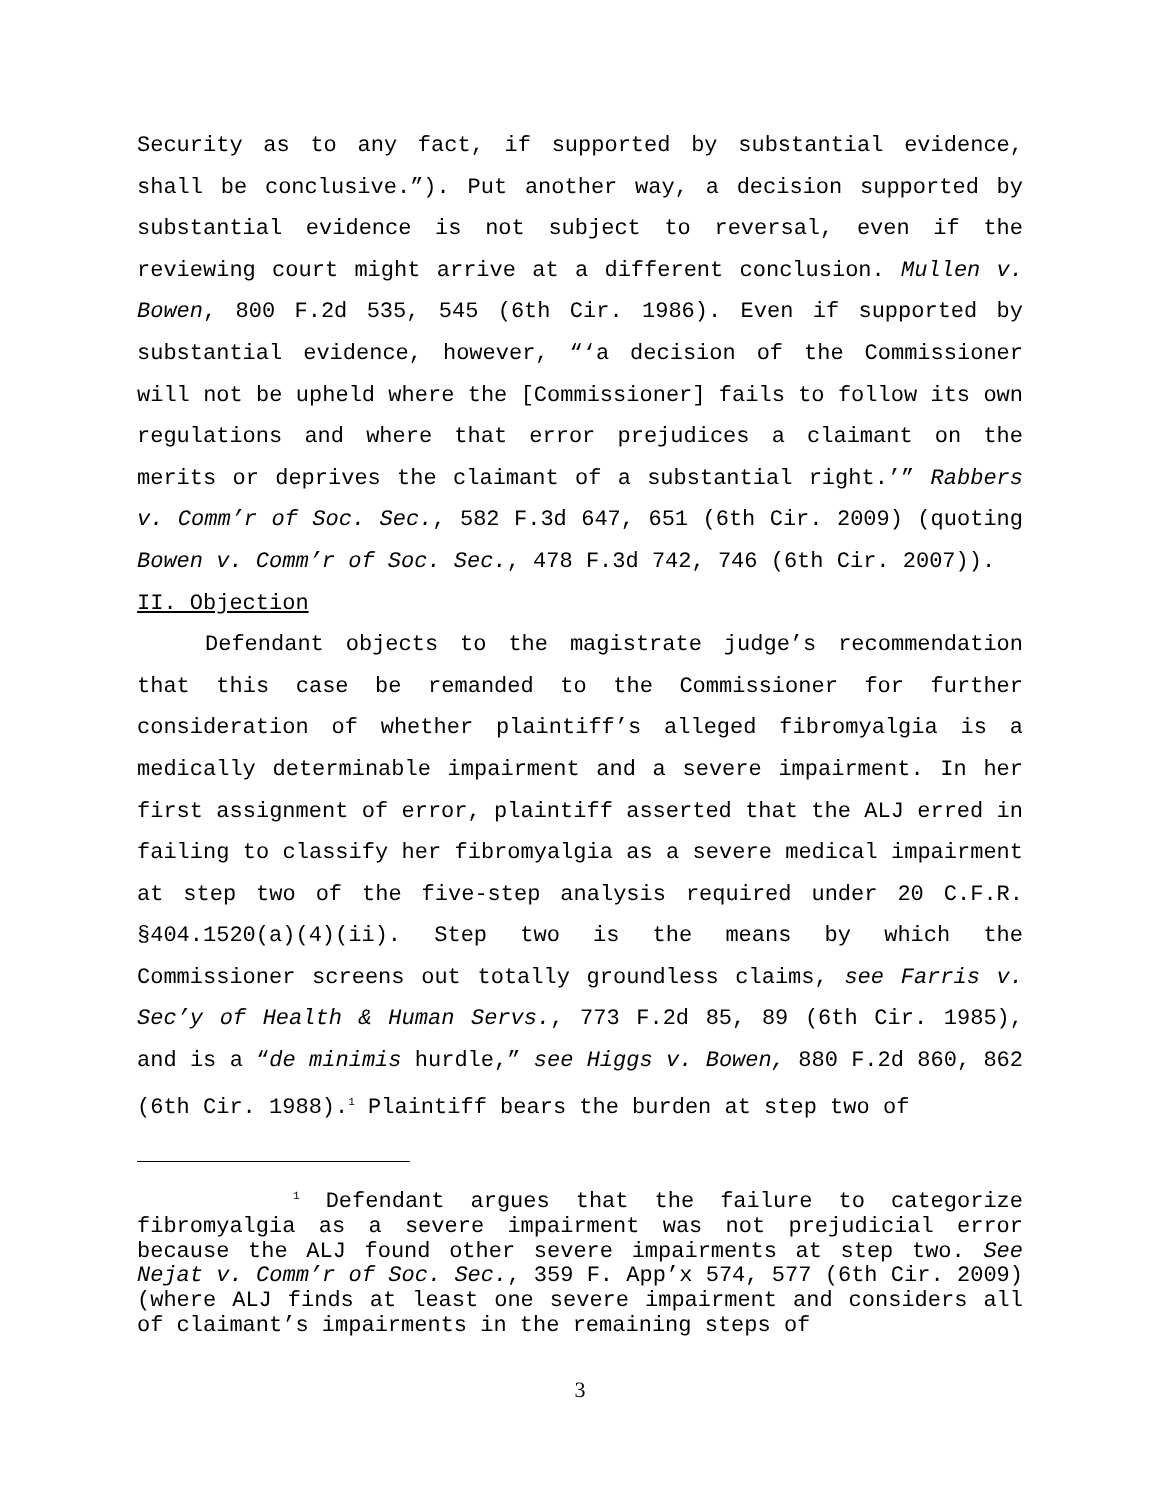Security as to any fact, if supported by substantial evidence, shall be conclusive.”). Put another way, a decision supported by substantial evidence is not subject to reversal, even if the reviewing court might arrive at a different conclusion. Mullen v. Bowen, 800 F.2d 535, 545 (6th Cir. 1986). Even if supported by substantial evidence, however, “‘a decision of the Commissioner will not be upheld where the [Commissioner] fails to follow its own regulations and where that error prejudices a claimant on the merits or deprives the claimant of a substantial right.’” Rabbers v. Comm’r of Soc. Sec., 582 F.3d 647, 651 (6th Cir. 2009) (quoting Bowen v. Comm’r of Soc. Sec., 478 F.3d 742, 746 (6th Cir. 2007)).
II. Objection
Defendant objects to the magistrate judge’s recommendation that this case be remanded to the Commissioner for further consideration of whether plaintiff’s alleged fibromyalgia is a medically determinable impairment and a severe impairment. In her first assignment of error, plaintiff asserted that the ALJ erred in failing to classify her fibromyalgia as a severe medical impairment at step two of the five-step analysis required under 20 C.F.R. §404.1520(a)(4)(ii). Step two is the means by which the Commissioner screens out totally groundless claims, see Farris v. Sec’y of Health & Human Servs., 773 F.2d 85, 89 (6th Cir. 1985), and is a “de minimis hurdle,” see Higgs v. Bowen, 880 F.2d 860, 862 (6th Cir. 1988).<sup>1</sup> Plaintiff bears the burden at step two of
<sup>1</sup> Defendant argues that the failure to categorize fibromyalgia as a severe impairment was not prejudicial error because the ALJ found other severe impairments at step two. See Nejat v. Comm’r of Soc. Sec., 359 F. App’x 574, 577 (6th Cir. 2009)(where ALJ finds at least one severe impairment and considers all of claimant’s impairments in the remaining steps of
3